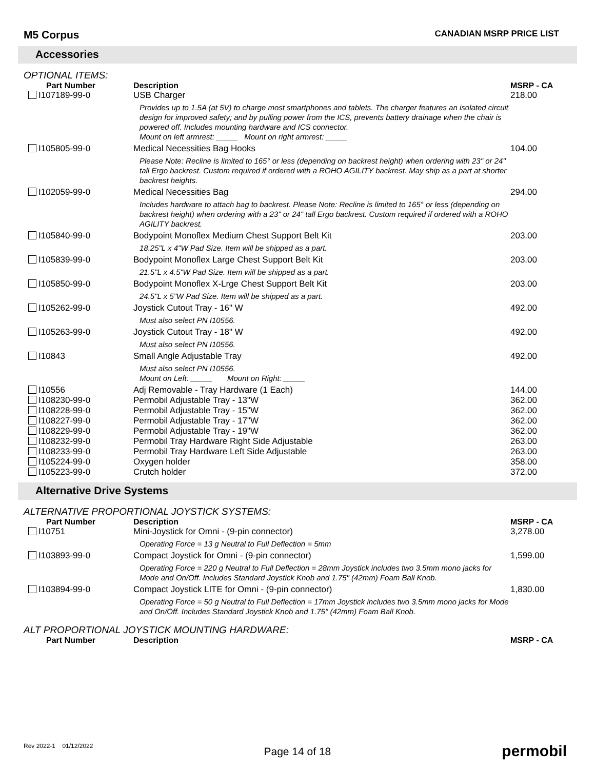M5 Corpus
CANADIAN MSRP PRICE LIST
Accessories
OPTIONAL ITEMS:
| Part Number | Description | MSRP - CA |
| --- | --- | --- |
| I107189-99-0 | USB Charger | 218.00 |
| | Provides up to 1.5A (at 5V) to charge most smartphones and tablets. The charger features an isolated circuit design for improved safety; and by pulling power from the ICS, prevents battery drainage when the chair is powered off. Includes mounting hardware and ICS connector. Mount on left armrest: _____ Mount on right armrest: _____ | |
| I105805-99-0 | Medical Necessities Bag Hooks | 104.00 |
| | Please Note: Recline is limited to 165° or less (depending on backrest height) when ordering with 23" or 24" tall Ergo backrest. Custom required if ordered with a ROHO AGILITY backrest. May ship as a part at shorter backrest heights. | |
| I102059-99-0 | Medical Necessities Bag | 294.00 |
| | Includes hardware to attach bag to backrest. Please Note: Recline is limited to 165° or less (depending on backrest height) when ordering with a 23" or 24" tall Ergo backrest. Custom required if ordered with a ROHO AGILITY backrest. | |
| I105840-99-0 | Bodypoint Monoflex Medium Chest Support Belt Kit | 203.00 |
| | 18.25"L x 4"W Pad Size. Item will be shipped as a part. | |
| I105839-99-0 | Bodypoint Monoflex Large Chest Support Belt Kit | 203.00 |
| | 21.5"L x 4.5"W Pad Size. Item will be shipped as a part. | |
| I105850-99-0 | Bodypoint Monoflex X-Lrge Chest Support Belt Kit | 203.00 |
| | 24.5"L x 5"W Pad Size. Item will be shipped as a part. | |
| I105262-99-0 | Joystick Cutout Tray - 16" W | 492.00 |
| | Must also select PN I10556. | |
| I105263-99-0 | Joystick Cutout Tray - 18" W | 492.00 |
| | Must also select PN I10556. | |
| I10843 | Small Angle Adjustable Tray | 492.00 |
| | Must also select PN I10556. Mount on Left: _____ Mount on Right: _____ | |
| I10556 | Adj Removable - Tray Hardware (1 Each) | 144.00 |
| I108230-99-0 | Permobil Adjustable Tray - 13"W | 362.00 |
| I108228-99-0 | Permobil Adjustable Tray - 15"W | 362.00 |
| I108227-99-0 | Permobil Adjustable Tray - 17"W | 362.00 |
| I108229-99-0 | Permobil Adjustable Tray - 19"W | 362.00 |
| I108232-99-0 | Permobil Tray Hardware Right Side Adjustable | 263.00 |
| I108233-99-0 | Permobil Tray Hardware Left Side Adjustable | 263.00 |
| I105224-99-0 | Oxygen holder | 358.00 |
| I105223-99-0 | Crutch holder | 372.00 |
Alternative Drive Systems
ALTERNATIVE PROPORTIONAL JOYSTICK SYSTEMS:
| Part Number | Description | MSRP - CA |
| --- | --- | --- |
| I10751 | Mini-Joystick for Omni - (9-pin connector) | 3,278.00 |
| | Operating Force = 13 g Neutral to Full Deflection = 5mm | |
| I103893-99-0 | Compact Joystick for Omni - (9-pin connector) | 1,599.00 |
| | Operating Force = 220 g Neutral to Full Deflection = 28mm Joystick includes two 3.5mm mono jacks for Mode and On/Off. Includes Standard Joystick Knob and 1.75" (42mm) Foam Ball Knob. | |
| I103894-99-0 | Compact Joystick LITE for Omni - (9-pin connector) | 1,830.00 |
| | Operating Force = 50 g Neutral to Full Deflection = 17mm Joystick includes two 3.5mm mono jacks for Mode and On/Off. Includes Standard Joystick Knob and 1.75" (42mm) Foam Ball Knob. | |
ALT PROPORTIONAL JOYSTICK MOUNTING HARDWARE:
| Part Number | Description | MSRP - CA |
| --- | --- | --- |
Rev 2022-1 01/12/2022
Page 14 of 18
permobil